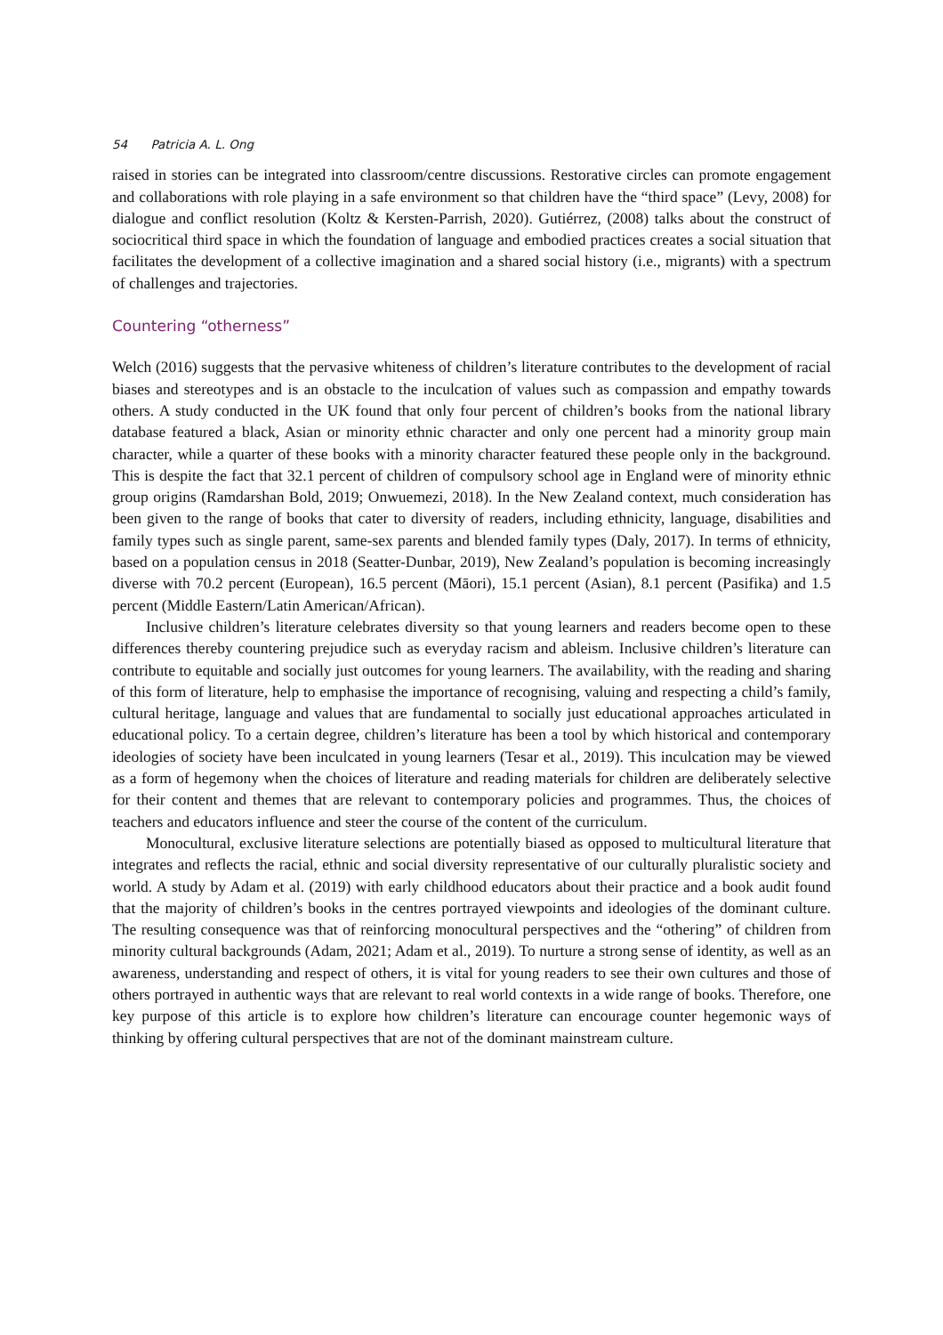54 Patricia A. L. Ong
raised in stories can be integrated into classroom/centre discussions. Restorative circles can promote engagement and collaborations with role playing in a safe environment so that children have the “third space” (Levy, 2008) for dialogue and conflict resolution (Koltz & Kersten-Parrish, 2020). Gutiérrez, (2008) talks about the construct of sociocritical third space in which the foundation of language and embodied practices creates a social situation that facilitates the development of a collective imagination and a shared social history (i.e., migrants) with a spectrum of challenges and trajectories.
Countering “otherness”
Welch (2016) suggests that the pervasive whiteness of children’s literature contributes to the development of racial biases and stereotypes and is an obstacle to the inculcation of values such as compassion and empathy towards others. A study conducted in the UK found that only four percent of children’s books from the national library database featured a black, Asian or minority ethnic character and only one percent had a minority group main character, while a quarter of these books with a minority character featured these people only in the background. This is despite the fact that 32.1 percent of children of compulsory school age in England were of minority ethnic group origins (Ramdarshan Bold, 2019; Onwuemezi, 2018). In the New Zealand context, much consideration has been given to the range of books that cater to diversity of readers, including ethnicity, language, disabilities and family types such as single parent, same-sex parents and blended family types (Daly, 2017). In terms of ethnicity, based on a population census in 2018 (Seatter-Dunbar, 2019), New Zealand’s population is becoming increasingly diverse with 70.2 percent (European), 16.5 percent (Māori), 15.1 percent (Asian), 8.1 percent (Pasifika) and 1.5 percent (Middle Eastern/Latin American/African).
Inclusive children’s literature celebrates diversity so that young learners and readers become open to these differences thereby countering prejudice such as everyday racism and ableism. Inclusive children’s literature can contribute to equitable and socially just outcomes for young learners. The availability, with the reading and sharing of this form of literature, help to emphasise the importance of recognising, valuing and respecting a child’s family, cultural heritage, language and values that are fundamental to socially just educational approaches articulated in educational policy. To a certain degree, children’s literature has been a tool by which historical and contemporary ideologies of society have been inculcated in young learners (Tesar et al., 2019). This inculcation may be viewed as a form of hegemony when the choices of literature and reading materials for children are deliberately selective for their content and themes that are relevant to contemporary policies and programmes. Thus, the choices of teachers and educators influence and steer the course of the content of the curriculum.
Monocultural, exclusive literature selections are potentially biased as opposed to multicultural literature that integrates and reflects the racial, ethnic and social diversity representative of our culturally pluralistic society and world. A study by Adam et al. (2019) with early childhood educators about their practice and a book audit found that the majority of children’s books in the centres portrayed viewpoints and ideologies of the dominant culture. The resulting consequence was that of reinforcing monocultural perspectives and the “othering” of children from minority cultural backgrounds (Adam, 2021; Adam et al., 2019). To nurture a strong sense of identity, as well as an awareness, understanding and respect of others, it is vital for young readers to see their own cultures and those of others portrayed in authentic ways that are relevant to real world contexts in a wide range of books. Therefore, one key purpose of this article is to explore how children’s literature can encourage counter hegemonic ways of thinking by offering cultural perspectives that are not of the dominant mainstream culture.